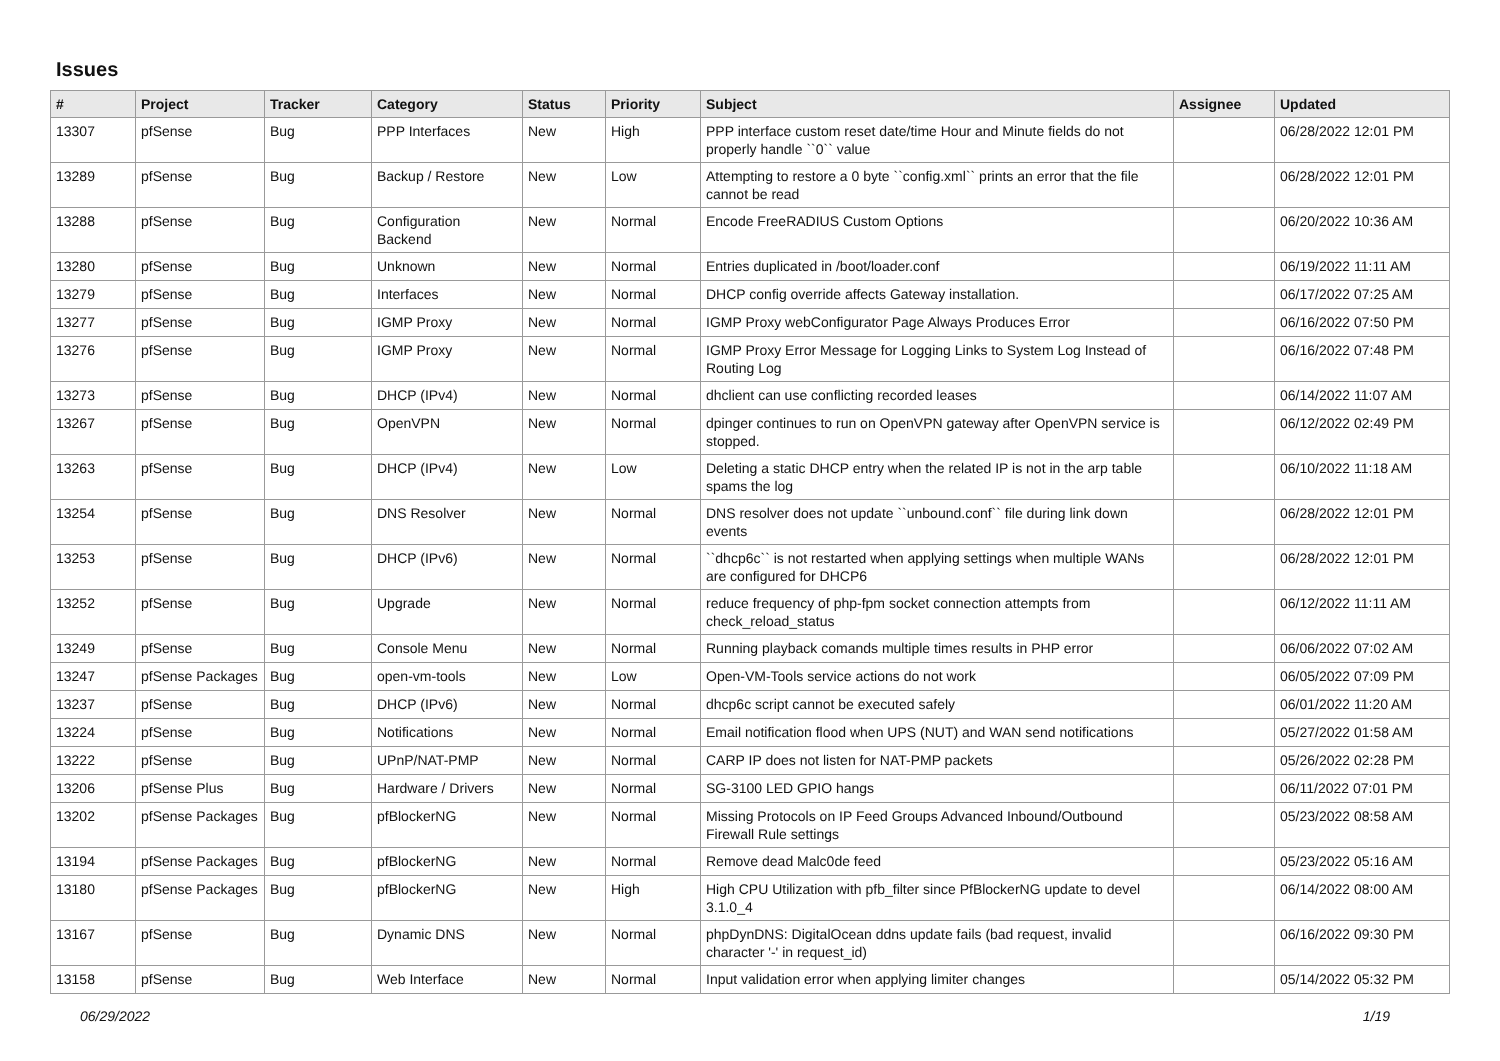Issues
| # | Project | Tracker | Category | Status | Priority | Subject | Assignee | Updated |
| --- | --- | --- | --- | --- | --- | --- | --- | --- |
| 13307 | pfSense | Bug | PPP Interfaces | New | High | PPP interface custom reset date/time Hour and Minute fields do not properly handle ``0`` value | | 06/28/2022 12:01 PM |
| 13289 | pfSense | Bug | Backup / Restore | New | Low | Attempting to restore a 0 byte ``config.xml`` prints an error that the file cannot be read | | 06/28/2022 12:01 PM |
| 13288 | pfSense | Bug | Configuration Backend | New | Normal | Encode FreeRADIUS Custom Options | | 06/20/2022 10:36 AM |
| 13280 | pfSense | Bug | Unknown | New | Normal | Entries duplicated in /boot/loader.conf | | 06/19/2022 11:11 AM |
| 13279 | pfSense | Bug | Interfaces | New | Normal | DHCP config override affects Gateway installation. | | 06/17/2022 07:25 AM |
| 13277 | pfSense | Bug | IGMP Proxy | New | Normal | IGMP Proxy webConfigurator Page Always Produces Error | | 06/16/2022 07:50 PM |
| 13276 | pfSense | Bug | IGMP Proxy | New | Normal | IGMP Proxy Error Message for Logging Links to System Log Instead of Routing Log | | 06/16/2022 07:48 PM |
| 13273 | pfSense | Bug | DHCP (IPv4) | New | Normal | dhclient can use conflicting recorded leases | | 06/14/2022 11:07 AM |
| 13267 | pfSense | Bug | OpenVPN | New | Normal | dpinger continues to run on OpenVPN gateway after OpenVPN service is stopped. | | 06/12/2022 02:49 PM |
| 13263 | pfSense | Bug | DHCP (IPv4) | New | Low | Deleting a static DHCP entry when the related IP is not in the arp table spams the log | | 06/10/2022 11:18 AM |
| 13254 | pfSense | Bug | DNS Resolver | New | Normal | DNS resolver does not update ``unbound.conf`` file during link down events | | 06/28/2022 12:01 PM |
| 13253 | pfSense | Bug | DHCP (IPv6) | New | Normal | ``dhcp6c`` is not restarted when applying settings when multiple WANs are configured for DHCP6 | | 06/28/2022 12:01 PM |
| 13252 | pfSense | Bug | Upgrade | New | Normal | reduce frequency of php-fpm socket connection attempts from check_reload_status | | 06/12/2022 11:11 AM |
| 13249 | pfSense | Bug | Console Menu | New | Normal | Running playback comands multiple times results in PHP error | | 06/06/2022 07:02 AM |
| 13247 | pfSense Packages | Bug | open-vm-tools | New | Low | Open-VM-Tools service actions do not work | | 06/05/2022 07:09 PM |
| 13237 | pfSense | Bug | DHCP (IPv6) | New | Normal | dhcp6c script cannot be executed safely | | 06/01/2022 11:20 AM |
| 13224 | pfSense | Bug | Notifications | New | Normal | Email notification flood when UPS (NUT) and WAN send notifications | | 05/27/2022 01:58 AM |
| 13222 | pfSense | Bug | UPnP/NAT-PMP | New | Normal | CARP IP does not listen for NAT-PMP packets | | 05/26/2022 02:28 PM |
| 13206 | pfSense Plus | Bug | Hardware / Drivers | New | Normal | SG-3100 LED GPIO hangs | | 06/11/2022 07:01 PM |
| 13202 | pfSense Packages | Bug | pfBlockerNG | New | Normal | Missing Protocols on IP Feed Groups Advanced Inbound/Outbound Firewall Rule settings | | 05/23/2022 08:58 AM |
| 13194 | pfSense Packages | Bug | pfBlockerNG | New | Normal | Remove dead Malc0de feed | | 05/23/2022 05:16 AM |
| 13180 | pfSense Packages | Bug | pfBlockerNG | New | High | High CPU Utilization with pfb_filter since PfBlockerNG update to devel 3.1.0_4 | | 06/14/2022 08:00 AM |
| 13167 | pfSense | Bug | Dynamic DNS | New | Normal | phpDynDNS: DigitalOcean ddns update fails (bad request, invalid character '-' in request_id) | | 06/16/2022 09:30 PM |
| 13158 | pfSense | Bug | Web Interface | New | Normal | Input validation error when applying limiter changes | | 05/14/2022 05:32 PM |
06/29/2022 1/19